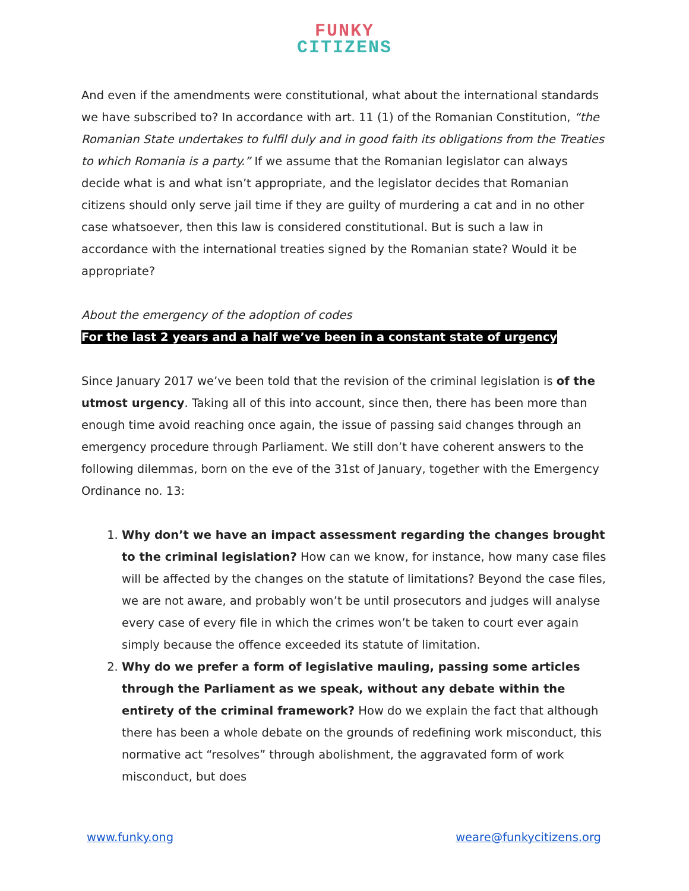FUNKY
CITIZENS
And even if the amendments were constitutional, what about the international standards we have subscribed to? In accordance with art. 11 (1) of the Romanian Constitution, “the Romanian State undertakes to fulfil duly and in good faith its obligations from the Treaties to which Romania is a party.” If we assume that the Romanian legislator can always decide what is and what isn’t appropriate, and the legislator decides that Romanian citizens should only serve jail time if they are guilty of murdering a cat and in no other case whatsoever, then this law is considered constitutional. But is such a law in accordance with the international treaties signed by the Romanian state? Would it be appropriate?
About the emergency of the adoption of codes
For the last 2 years and a half we’ve been in a constant state of urgency
Since January 2017 we’ve been told that the revision of the criminal legislation is of the utmost urgency. Taking all of this into account, since then, there has been more than enough time avoid reaching once again, the issue of passing said changes through an emergency procedure through Parliament. We still don’t have coherent answers to the following dilemmas, born on the eve of the 31st of January, together with the Emergency Ordinance no. 13:
1. Why don’t we have an impact assessment regarding the changes brought to the criminal legislation? How can we know, for instance, how many case files will be affected by the changes on the statute of limitations? Beyond the case files, we are not aware, and probably won’t be until prosecutors and judges will analyse every case of every file in which the crimes won’t be taken to court ever again simply because the offence exceeded its statute of limitation.
2. Why do we prefer a form of legislative mauling, passing some articles through the Parliament as we speak, without any debate within the entirety of the criminal framework? How do we explain the fact that although there has been a whole debate on the grounds of redefining work misconduct, this normative act “resolves” through abolishment, the aggravated form of work misconduct, but does
www.funky.ong weare@funkycitizens.org